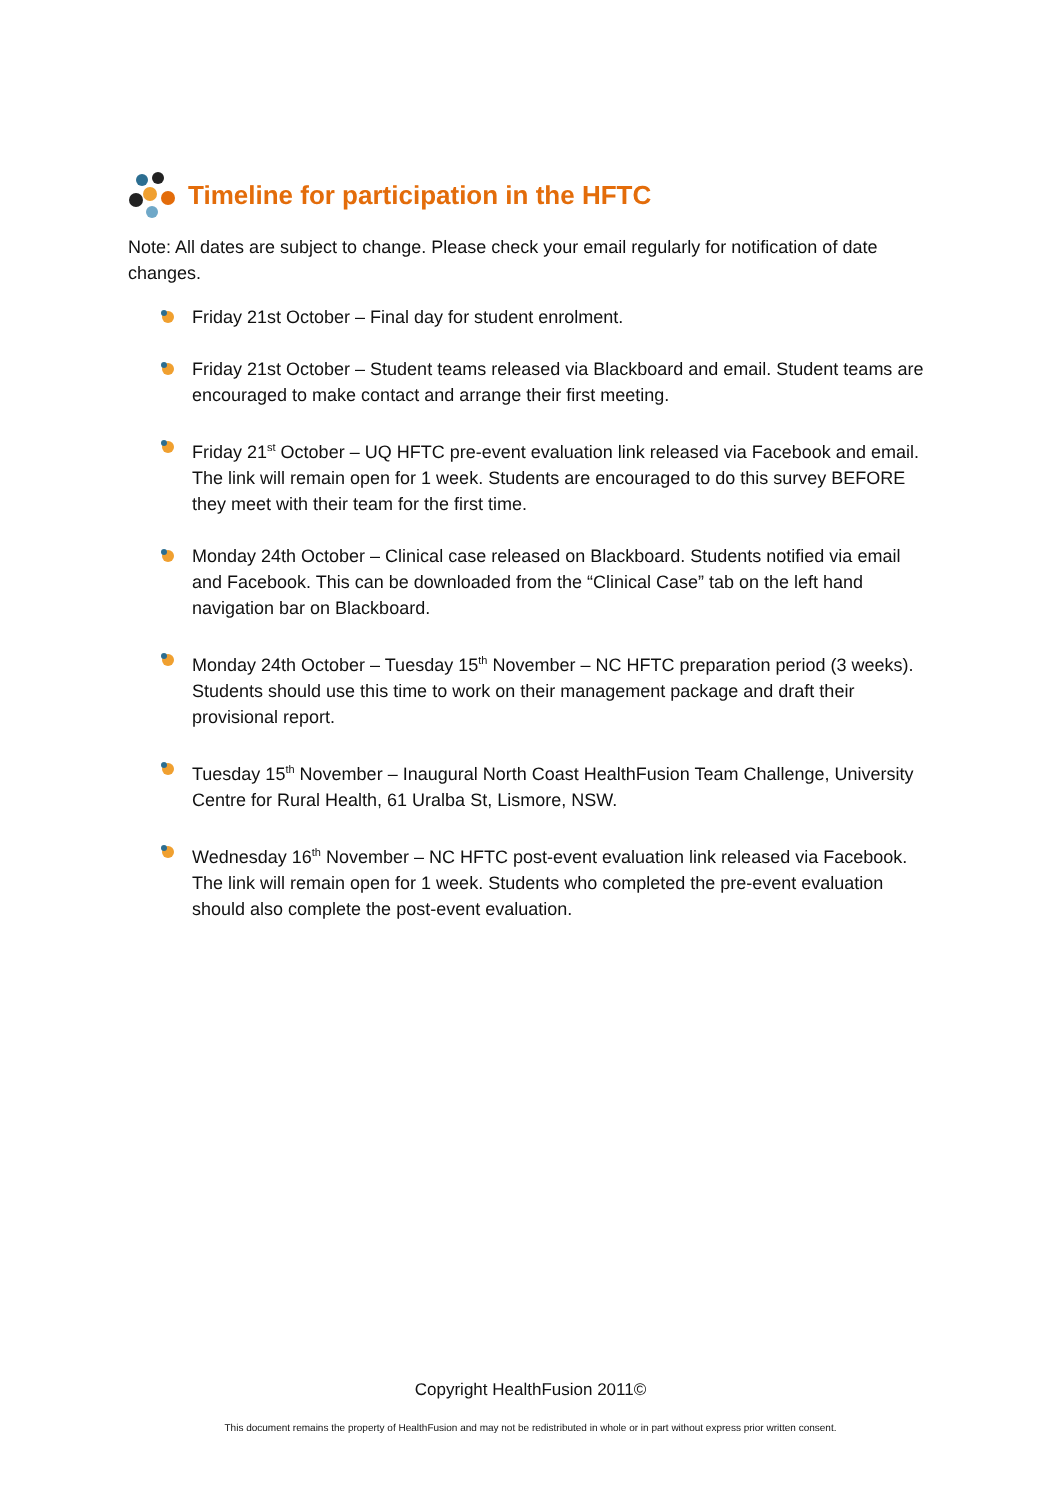Timeline for participation in the HFTC
Note: All dates are subject to change. Please check your email regularly for notification of date changes.
Friday 21st October – Final day for student enrolment.
Friday 21st October – Student teams released via Blackboard and email. Student teams are encouraged to make contact and arrange their first meeting.
Friday 21<sup>st</sup> October – UQ HFTC pre-event evaluation link released via Facebook and email. The link will remain open for 1 week. Students are encouraged to do this survey BEFORE they meet with their team for the first time.
Monday 24th October – Clinical case released on Blackboard. Students notified via email and Facebook. This can be downloaded from the “Clinical Case” tab on the left hand navigation bar on Blackboard.
Monday 24th October – Tuesday 15<sup>th</sup> November – NC HFTC preparation period (3 weeks). Students should use this time to work on their management package and draft their provisional report.
Tuesday 15<sup>th</sup> November – Inaugural North Coast HealthFusion Team Challenge, University Centre for Rural Health, 61 Uralba St, Lismore, NSW.
Wednesday 16<sup>th</sup> November – NC HFTC post-event evaluation link released via Facebook. The link will remain open for 1 week. Students who completed the pre-event evaluation should also complete the post-event evaluation.
Copyright HealthFusion 2011©
This document remains the property of HealthFusion and may not be redistributed in whole or in part without express prior written consent.